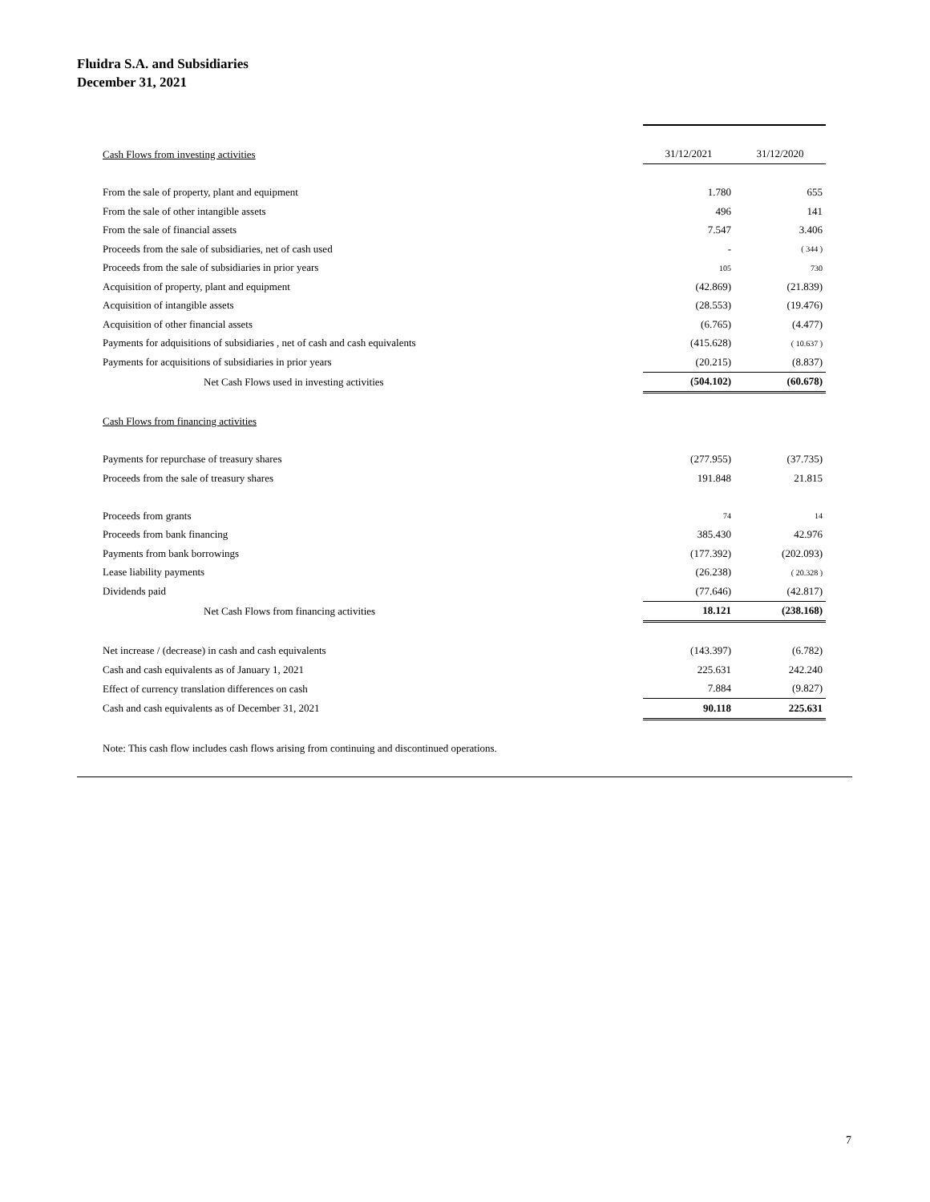Fluidra S.A. and Subsidiaries
December 31, 2021
| Cash Flows from investing activities | 31/12/2021 | 31/12/2020 |
| From the sale of property, plant and equipment | 1.780 | 655 |
| From the sale of other intangible assets | 496 | 141 |
| From the sale of financial assets | 7.547 | 3.406 |
| Proceeds from the sale of subsidiaries, net of cash used | - | ( 344 ) |
| Proceeds from the sale of subsidiaries in prior years | 105 | 730 |
| Acquisition of property, plant and equipment | (42.869) | (21.839) |
| Acquisition of intangible assets | (28.553) | (19.476) |
| Acquisition of other financial assets | (6.765) | (4.477) |
| Payments for adquisitions of subsidiaries , net of cash and cash equivalents | (415.628) | ( 10.637 ) |
| Payments for acquisitions of subsidiaries in prior years | (20.215) | (8.837) |
| Net Cash Flows used in investing activities | (504.102) | (60.678) |
| Cash Flows from financing activities | | |
| Payments for repurchase of treasury shares | (277.955) | (37.735) |
| Proceeds from the sale of treasury shares | 191.848 | 21.815 |
| Proceeds from grants | 74 | 14 |
| Proceeds from bank financing | 385.430 | 42.976 |
| Payments from bank borrowings | (177.392) | (202.093) |
| Lease liability payments | (26.238) | ( 20.328 ) |
| Dividends paid | (77.646) | (42.817) |
| Net Cash Flows from financing activities | 18.121 | (238.168) |
| Net increase / (decrease) in cash and cash equivalents | (143.397) | (6.782) |
| Cash and cash equivalents as of January 1, 2021 | 225.631 | 242.240 |
| Effect of currency translation differences on cash | 7.884 | (9.827) |
| Cash and cash equivalents as of December 31, 2021 | 90.118 | 225.631 |
| Note: This cash flow includes cash flows arising from continuing and discontinued operations. | | |
7